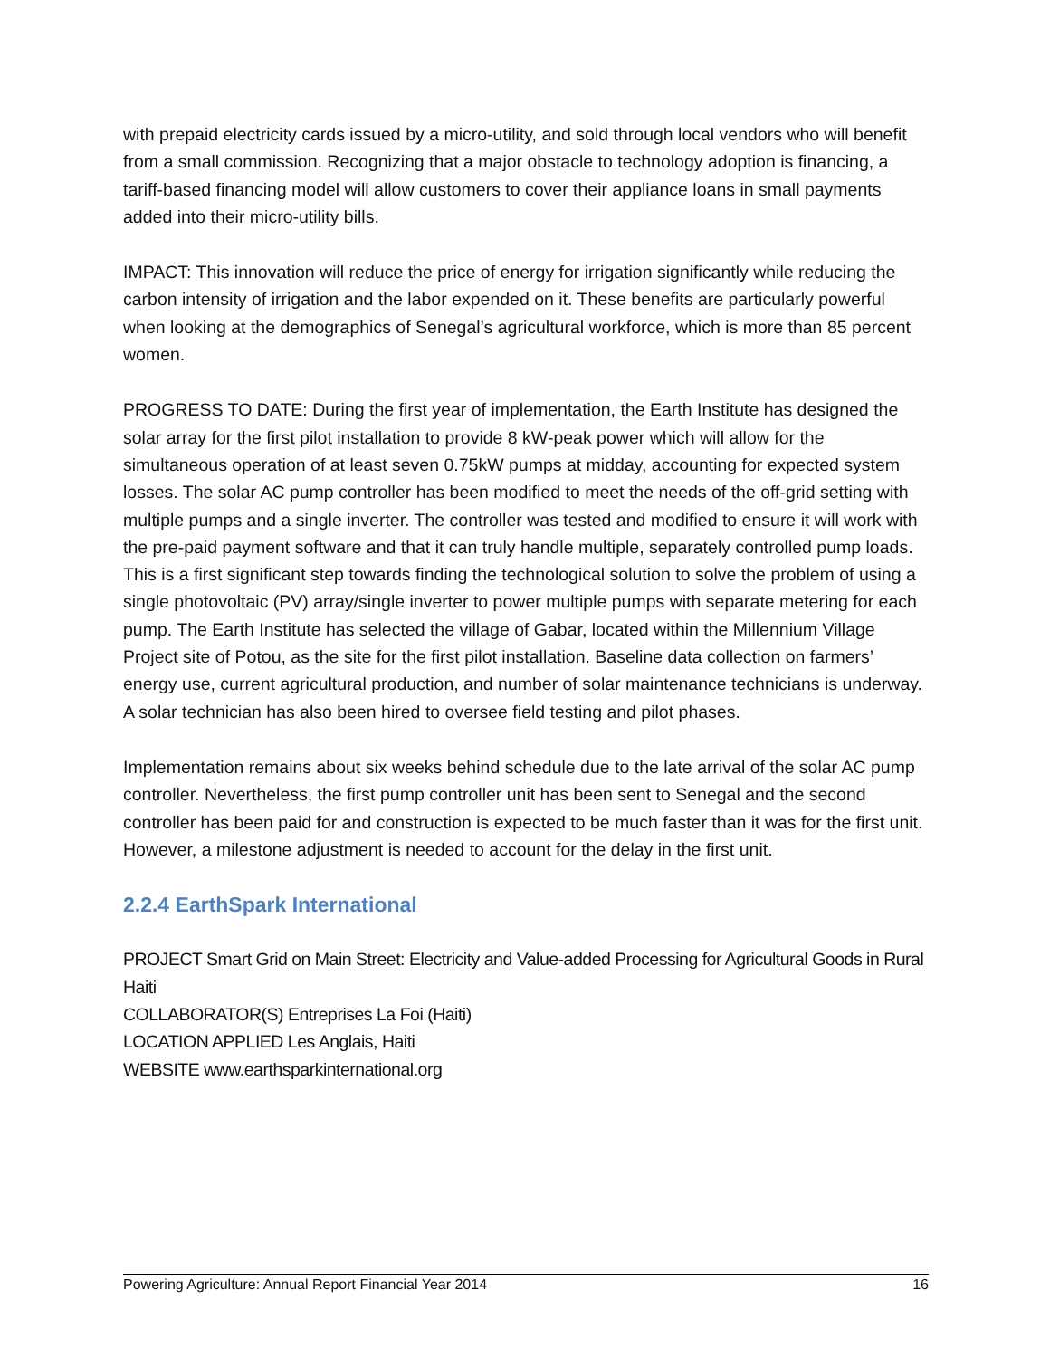with prepaid electricity cards issued by a micro-utility, and sold through local vendors who will benefit from a small commission. Recognizing that a major obstacle to technology adoption is financing, a tariff-based financing model will allow customers to cover their appliance loans in small payments added into their micro-utility bills.
IMPACT: This innovation will reduce the price of energy for irrigation significantly while reducing the carbon intensity of irrigation and the labor expended on it. These benefits are particularly powerful when looking at the demographics of Senegal’s agricultural workforce, which is more than 85 percent women.
PROGRESS TO DATE: During the first year of implementation, the Earth Institute has designed the solar array for the first pilot installation to provide 8 kW-peak power which will allow for the simultaneous operation of at least seven 0.75kW pumps at midday, accounting for expected system losses. The solar AC pump controller has been modified to meet the needs of the off-grid setting with multiple pumps and a single inverter. The controller was tested and modified to ensure it will work with the pre-paid payment software and that it can truly handle multiple, separately controlled pump loads. This is a first significant step towards finding the technological solution to solve the problem of using a single photovoltaic (PV) array/single inverter to power multiple pumps with separate metering for each pump. The Earth Institute has selected the village of Gabar, located within the Millennium Village Project site of Potou, as the site for the first pilot installation. Baseline data collection on farmers’ energy use, current agricultural production, and number of solar maintenance technicians is underway. A solar technician has also been hired to oversee field testing and pilot phases.
Implementation remains about six weeks behind schedule due to the late arrival of the solar AC pump controller. Nevertheless, the first pump controller unit has been sent to Senegal and the second controller has been paid for and construction is expected to be much faster than it was for the first unit. However, a milestone adjustment is needed to account for the delay in the first unit.
2.2.4 EarthSpark International
PROJECT Smart Grid on Main Street: Electricity and Value-added Processing for Agricultural Goods in Rural Haiti
COLLABORATOR(S) Entreprises La Foi (Haiti)
LOCATION APPLIED Les Anglais, Haiti
WEBSITE www.earthsparkinternational.org
Powering Agriculture: Annual Report Financial Year 2014 16